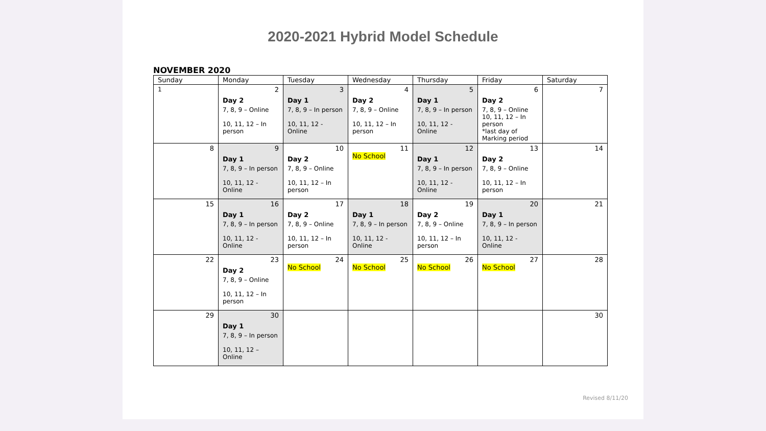2020-2021 Hybrid Model Schedule
NOVEMBER 2020
| Sunday | Monday | Tuesday | Wednesday | Thursday | Friday | Saturday |
| --- | --- | --- | --- | --- | --- | --- |
| 1 | 2 Day 2 7, 8, 9 – Online 10, 11, 12 – In person | 3 Day 1 7, 8, 9 – In person 10, 11, 12 - Online | 4 Day 2 7, 8, 9 – Online 10, 11, 12 – In person | 5 Day 1 7, 8, 9 – In person 10, 11, 12 - Online | 6 Day 2 7, 8, 9 – Online 10, 11, 12 – In person *last day of Marking period | 7 |
| 8 | 9 Day 1 7, 8, 9 – In person 10, 11, 12 - Online | 10 Day 2 7, 8, 9 – Online 10, 11, 12 – In person | 11 No School | 12 Day 1 7, 8, 9 – In person 10, 11, 12 - Online | 13 Day 2 7, 8, 9 – Online 10, 11, 12 – In person | 14 |
| 15 | 16 Day 1 7, 8, 9 – In person 10, 11, 12 - Online | 17 Day 2 7, 8, 9 – Online 10, 11, 12 – In person | 18 Day 1 7, 8, 9 – In person 10, 11, 12 - Online | 19 Day 2 7, 8, 9 – Online 10, 11, 12 – In person | 20 Day 1 7, 8, 9 – In person 10, 11, 12 - Online | 21 |
| 22 | 23 Day 2 7, 8, 9 – Online 10, 11, 12 – In person | 24 No School | 25 No School | 26 No School | 27 No School | 28 |
| 29 | 30 Day 1 7, 8, 9 – In person 10, 11, 12 – Online | | | | | 30 |
Revised 8/11/20